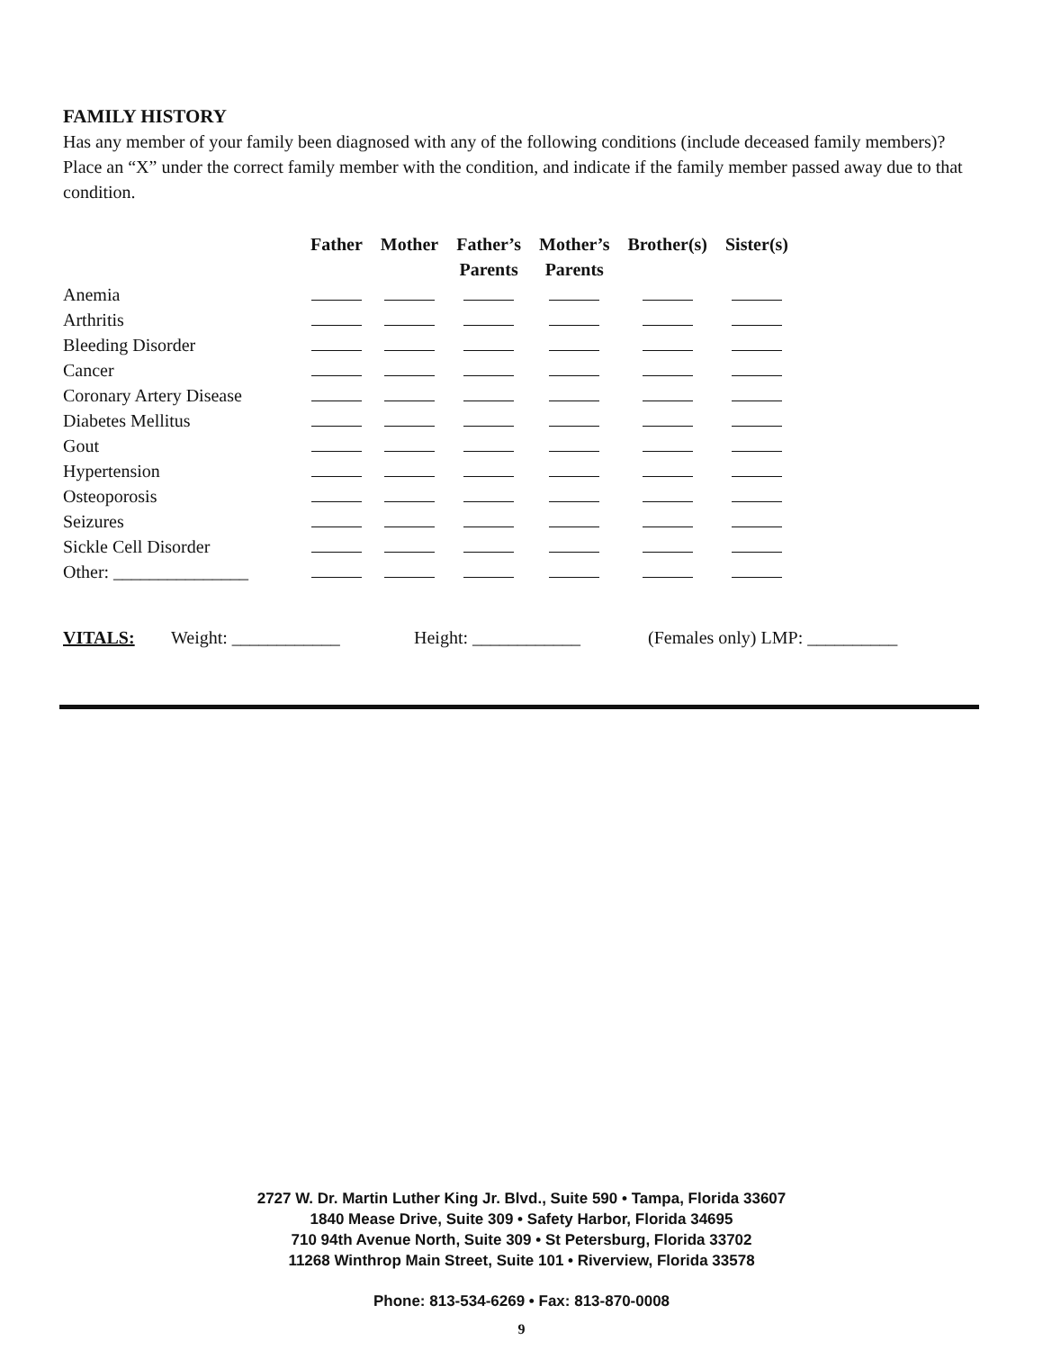FAMILY HISTORY
Has any member of your family been diagnosed with any of the following conditions (include deceased family members)? Place an “X” under the correct family member with the condition, and indicate if the family member passed away due to that condition.
| | Father | Mother | Father’s Parents | Mother’s Parents | Brother(s) | Sister(s) |
| --- | --- | --- | --- | --- | --- | --- |
| Anemia | | | | | | |
| Arthritis | | | | | | |
| Bleeding Disorder | | | | | | |
| Cancer | | | | | | |
| Coronary Artery Disease | | | | | | |
| Diabetes Mellitus | | | | | | |
| Gout | | | | | | |
| Hypertension | | | | | | |
| Osteoporosis | | | | | | |
| Seizures | | | | | | |
| Sickle Cell Disorder | | | | | | |
| Other: _______________ | | | | | | |
VITALS: Weight: ____________ Height: ____________ (Females only) LMP: __________
2727 W. Dr. Martin Luther King Jr. Blvd., Suite 590 • Tampa, Florida 33607
1840 Mease Drive, Suite 309 • Safety Harbor, Florida 34695
710 94th Avenue North, Suite 309 • St Petersburg, Florida 33702
11268 Winthrop Main Street, Suite 101 • Riverview, Florida 33578
Phone: 813-534-6269 • Fax: 813-870-0008
9